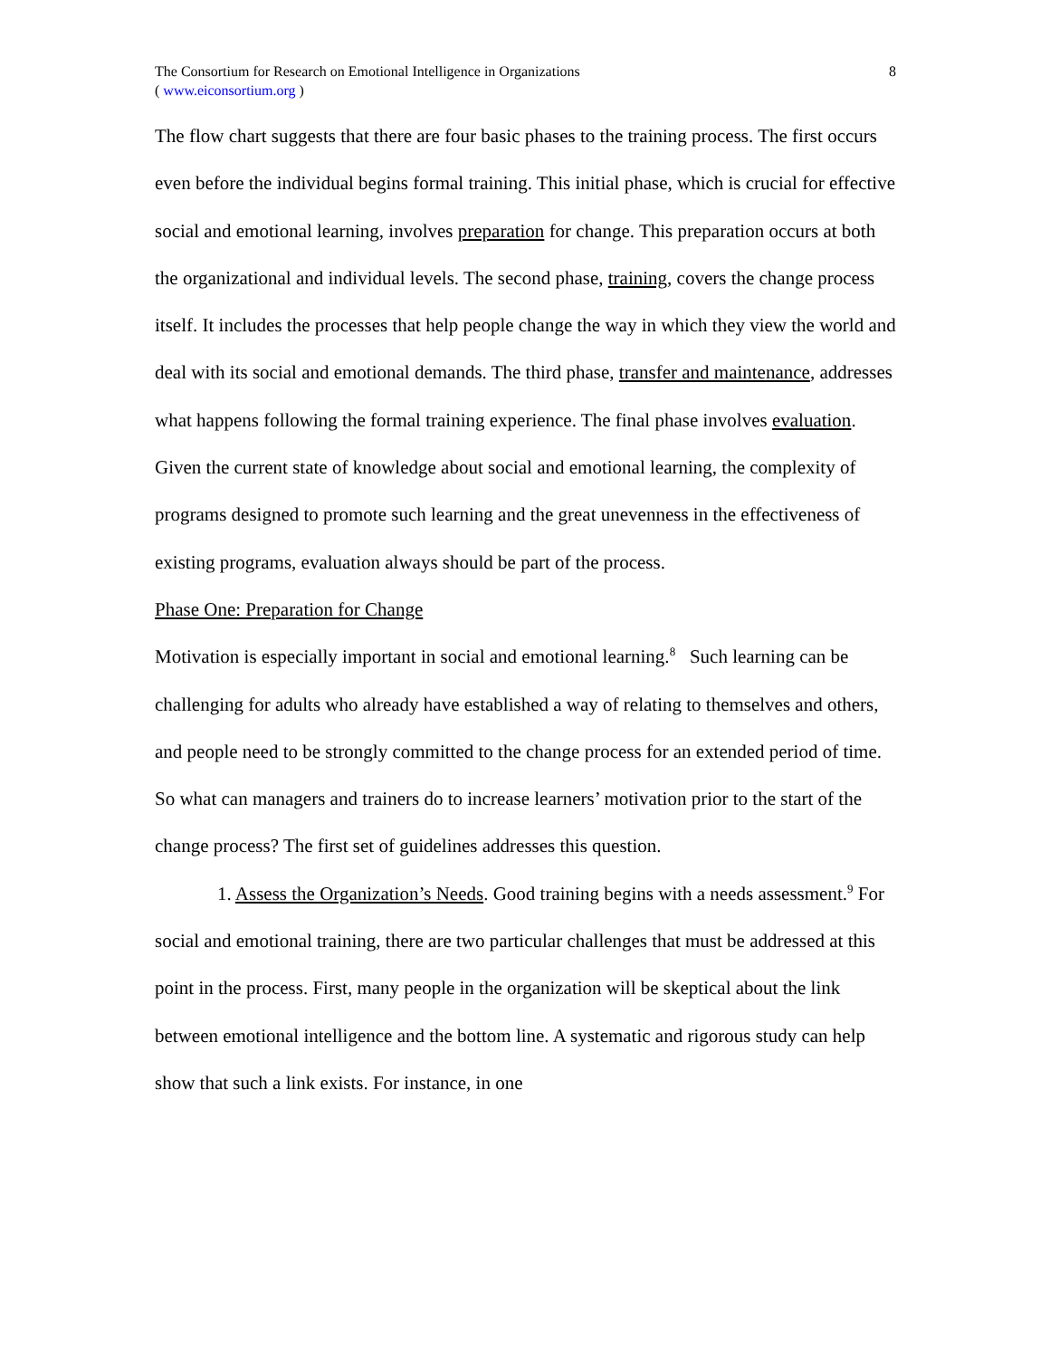The Consortium for Research on Emotional Intelligence in Organizations
( www.eiconsortium.org )
8
The flow chart suggests that there are four basic phases to the training process. The first occurs even before the individual begins formal training. This initial phase, which is crucial for effective social and emotional learning, involves preparation for change. This preparation occurs at both the organizational and individual levels. The second phase, training, covers the change process itself. It includes the processes that help people change the way in which they view the world and deal with its social and emotional demands. The third phase, transfer and maintenance, addresses what happens following the formal training experience. The final phase involves evaluation. Given the current state of knowledge about social and emotional learning, the complexity of programs designed to promote such learning and the great unevenness in the effectiveness of existing programs, evaluation always should be part of the process.
Phase One: Preparation for Change
Motivation is especially important in social and emotional learning.<sup>8</sup> Such learning can be challenging for adults who already have established a way of relating to themselves and others, and people need to be strongly committed to the change process for an extended period of time. So what can managers and trainers do to increase learners’ motivation prior to the start of the change process? The first set of guidelines addresses this question.
1. Assess the Organization’s Needs. Good training begins with a needs assessment.<sup>9</sup> For social and emotional training, there are two particular challenges that must be addressed at this point in the process. First, many people in the organization will be skeptical about the link between emotional intelligence and the bottom line. A systematic and rigorous study can help show that such a link exists. For instance, in one